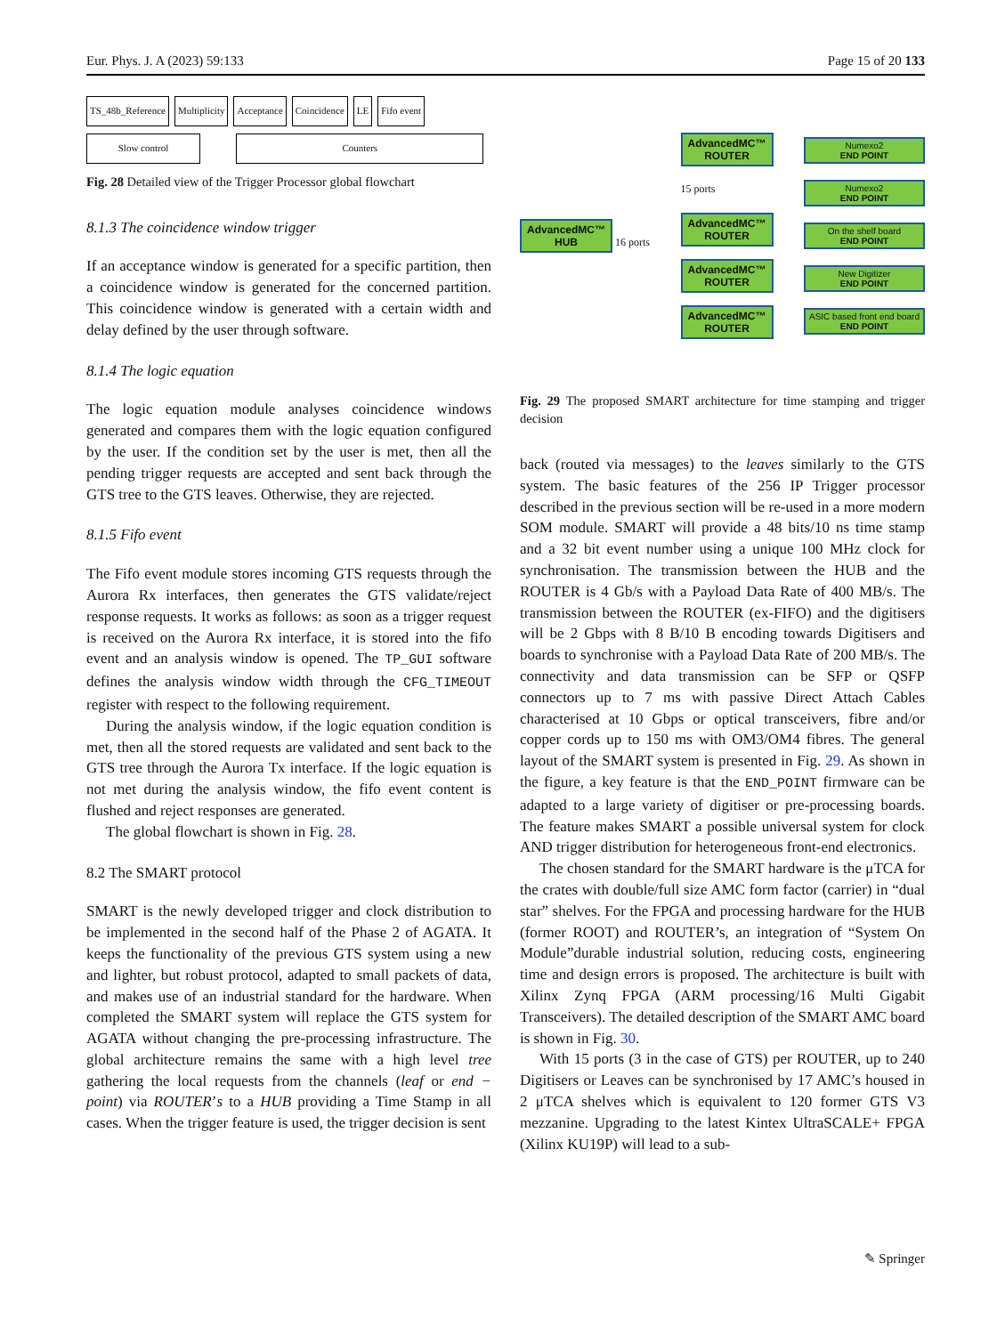Eur. Phys. J. A (2023) 59:133 Page 15 of 20 133
TS_48b_Reference Multiplicity Acceptance Coincidence LE Fifo event
Slow control Counters
Fig. 28 Detailed view of the Trigger Processor global flowchart
8.1.3 The coincidence window trigger
If an acceptance window is generated for a specific partition, then a coincidence window is generated for the concerned partition. This coincidence window is generated with a certain width and delay defined by the user through software.
8.1.4 The logic equation
The logic equation module analyses coincidence windows generated and compares them with the logic equation configured by the user. If the condition set by the user is met, then all the pending trigger requests are accepted and sent back through the GTS tree to the GTS leaves. Otherwise, they are rejected.
8.1.5 Fifo event
The Fifo event module stores incoming GTS requests through the Aurora Rx interfaces, then generates the GTS validate/reject response requests. It works as follows: as soon as a trigger request is received on the Aurora Rx interface, it is stored into the fifo event and an analysis window is opened. The TP_GUI software defines the analysis window width through the CFG_TIMEOUT register with respect to the following requirement.
During the analysis window, if the logic equation condition is met, then all the stored requests are validated and sent back to the GTS tree through the Aurora Tx interface. If the logic equation is not met during the analysis window, the fifo event content is flushed and reject responses are generated.
The global flowchart is shown in Fig. 28.
8.2 The SMART protocol
SMART is the newly developed trigger and clock distribution to be implemented in the second half of the Phase 2 of AGATA. It keeps the functionality of the previous GTS system using a new and lighter, but robust protocol, adapted to small packets of data, and makes use of an industrial standard for the hardware. When completed the SMART system will replace the GTS system for AGATA without changing the pre-processing infrastructure. The global architecture remains the same with a high level tree gathering the local requests from the channels (leaf or end − point) via ROUTER’s to a HUB providing a Time Stamp in all cases. When the trigger feature is used, the trigger decision is sent
AdvancedMC™
HUB 16 ports
AdvancedMC™
ROUTER
15 ports
AdvancedMC™
ROUTER
AdvancedMC™
ROUTER
AdvancedMC™
ROUTER
Numexo2
END POINT
Numexo2
END POINT
On the shelf board
END POINT
New Digitizer
END POINT
ASIC based front end board
END POINT
Fig. 29 The proposed SMART architecture for time stamping and trigger decision
back (routed via messages) to the leaves similarly to the GTS system. The basic features of the 256 IP Trigger processor described in the previous section will be re-used in a more modern SOM module. SMART will provide a 48 bits/10 ns time stamp and a 32 bit event number using a unique 100 MHz clock for synchronisation. The transmission between the HUB and the ROUTER is 4 Gb/s with a Payload Data Rate of 400 MB/s. The transmission between the ROUTER (ex-FIFO) and the digitisers will be 2 Gbps with 8 B/10 B encoding towards Digitisers and boards to synchronise with a Payload Data Rate of 200 MB/s. The connectivity and data transmission can be SFP or QSFP connectors up to 7 ms with passive Direct Attach Cables characterised at 10 Gbps or optical transceivers, fibre and/or copper cords up to 150 ms with OM3/OM4 fibres. The general layout of the SMART system is presented in Fig. 29. As shown in the figure, a key feature is that the END_POINT firmware can be adapted to a large variety of digitiser or pre-processing boards. The feature makes SMART a possible universal system for clock AND trigger distribution for heterogeneous front-end electronics.
The chosen standard for the SMART hardware is the μTCA for the crates with double/full size AMC form factor (carrier) in “dual star” shelves. For the FPGA and processing hardware for the HUB (former ROOT) and ROUTER’s, an integration of “System On Module”durable industrial solution, reducing costs, engineering time and design errors is proposed. The architecture is built with Xilinx Zynq FPGA (ARM processing/16 Multi Gigabit Transceivers). The detailed description of the SMART AMC board is shown in Fig. 30.
With 15 ports (3 in the case of GTS) per ROUTER, up to 240 Digitisers or Leaves can be synchronised by 17 AMC’s housed in 2 μTCA shelves which is equivalent to 120 former GTS V3 mezzanine. Upgrading to the latest Kintex UltraSCALE+ FPGA (Xilinx KU19P) will lead to a sub-
✎ Springer